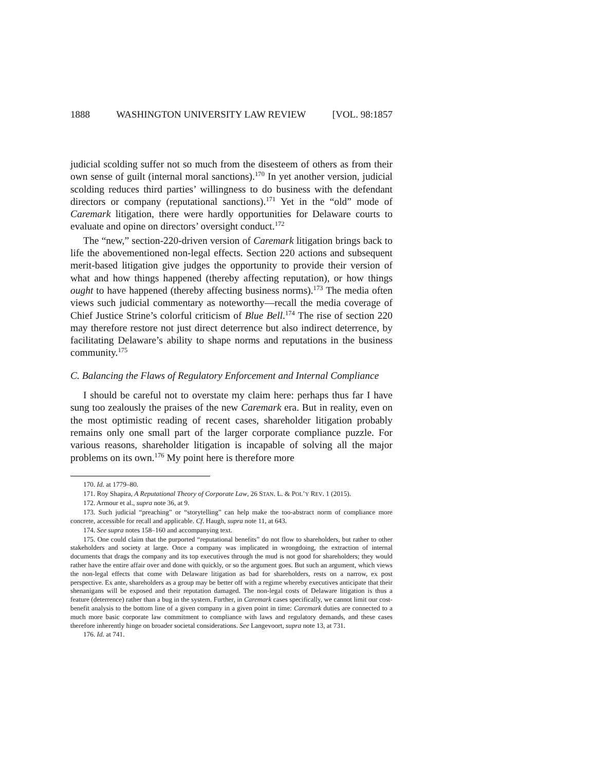1888 WASHINGTON UNIVERSITY LAW REVIEW [VOL. 98:1857
judicial scolding suffer not so much from the disesteem of others as from their own sense of guilt (internal moral sanctions).<sup>170</sup> In yet another version, judicial scolding reduces third parties’ willingness to do business with the defendant directors or company (reputational sanctions).<sup>171</sup> Yet in the “old” mode of Caremark litigation, there were hardly opportunities for Delaware courts to evaluate and opine on directors’ oversight conduct.<sup>172</sup>
The “new,” section-220-driven version of Caremark litigation brings back to life the abovementioned non-legal effects. Section 220 actions and subsequent merit-based litigation give judges the opportunity to provide their version of what and how things happened (thereby affecting reputation), or how things ought to have happened (thereby affecting business norms).<sup>173</sup> The media often views such judicial commentary as noteworthy—recall the media coverage of Chief Justice Strine’s colorful criticism of Blue Bell.<sup>174</sup> The rise of section 220 may therefore restore not just direct deterrence but also indirect deterrence, by facilitating Delaware’s ability to shape norms and reputations in the business community.<sup>175</sup>
C. Balancing the Flaws of Regulatory Enforcement and Internal Compliance
I should be careful not to overstate my claim here: perhaps thus far I have sung too zealously the praises of the new Caremark era. But in reality, even on the most optimistic reading of recent cases, shareholder litigation probably remains only one small part of the larger corporate compliance puzzle. For various reasons, shareholder litigation is incapable of solving all the major problems on its own.<sup>176</sup> My point here is therefore more
170. Id. at 1779–80.
171. Roy Shapira, A Reputational Theory of Corporate Law, 26 STAN. L. & POL’Y REV. 1 (2015).
172. Armour et al., supra note 36, at 9.
173. Such judicial “preaching” or “storytelling” can help make the too-abstract norm of compliance more concrete, accessible for recall and applicable. Cf. Haugh, supra note 11, at 643.
174. See supra notes 158–160 and accompanying text.
175. One could claim that the purported “reputational benefits” do not flow to shareholders, but rather to other stakeholders and society at large. Once a company was implicated in wrongdoing, the extraction of internal documents that drags the company and its top executives through the mud is not good for shareholders; they would rather have the entire affair over and done with quickly, or so the argument goes. But such an argument, which views the non-legal effects that come with Delaware litigation as bad for shareholders, rests on a narrow, ex post perspective. Ex ante, shareholders as a group may be better off with a regime whereby executives anticipate that their shenanigans will be exposed and their reputation damaged. The non-legal costs of Delaware litigation is thus a feature (deterrence) rather than a bug in the system. Further, in Caremark cases specifically, we cannot limit our cost-benefit analysis to the bottom line of a given company in a given point in time: Caremark duties are connected to a much more basic corporate law commitment to compliance with laws and regulatory demands, and these cases therefore inherently hinge on broader societal considerations. See Langevoort, supra note 13, at 731.
176. Id. at 741.